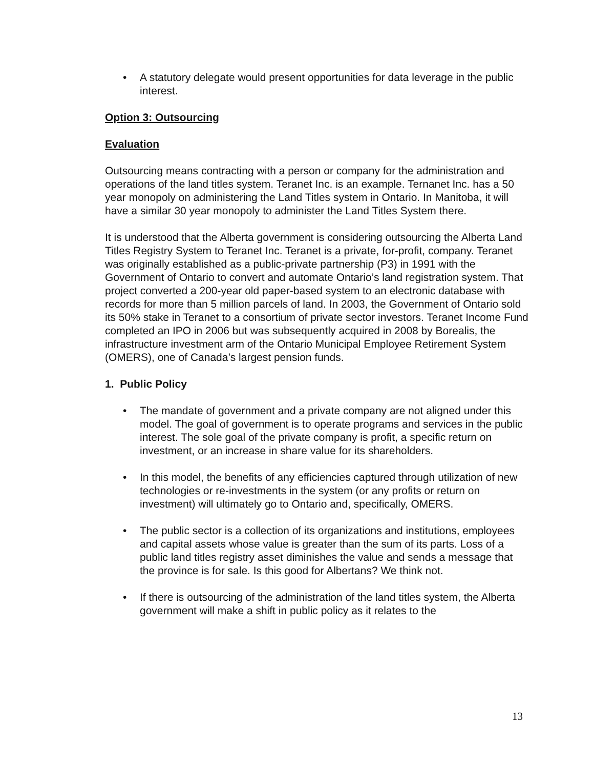• A statutory delegate would present opportunities for data leverage in the public interest.
Option 3: Outsourcing
Evaluation
Outsourcing means contracting with a person or company for the administration and operations of the land titles system. Teranet Inc. is an example. Ternanet Inc. has a 50 year monopoly on administering the Land Titles system in Ontario. In Manitoba, it will have a similar 30 year monopoly to administer the Land Titles System there.
It is understood that the Alberta government is considering outsourcing the Alberta Land Titles Registry System to Teranet Inc. Teranet is a private, for-profit, company. Teranet was originally established as a public-private partnership (P3) in 1991 with the Government of Ontario to convert and automate Ontario’s land registration system. That project converted a 200-year old paper-based system to an electronic database with records for more than 5 million parcels of land. In 2003, the Government of Ontario sold its 50% stake in Teranet to a consortium of private sector investors. Teranet Income Fund completed an IPO in 2006 but was subsequently acquired in 2008 by Borealis, the infrastructure investment arm of the Ontario Municipal Employee Retirement System (OMERS), one of Canada’s largest pension funds.
1. Public Policy
• The mandate of government and a private company are not aligned under this model. The goal of government is to operate programs and services in the public interest. The sole goal of the private company is profit, a specific return on investment, or an increase in share value for its shareholders.
• In this model, the benefits of any efficiencies captured through utilization of new technologies or re-investments in the system (or any profits or return on investment) will ultimately go to Ontario and, specifically, OMERS.
• The public sector is a collection of its organizations and institutions, employees and capital assets whose value is greater than the sum of its parts. Loss of a public land titles registry asset diminishes the value and sends a message that the province is for sale. Is this good for Albertans? We think not.
• If there is outsourcing of the administration of the land titles system, the Alberta government will make a shift in public policy as it relates to the
13